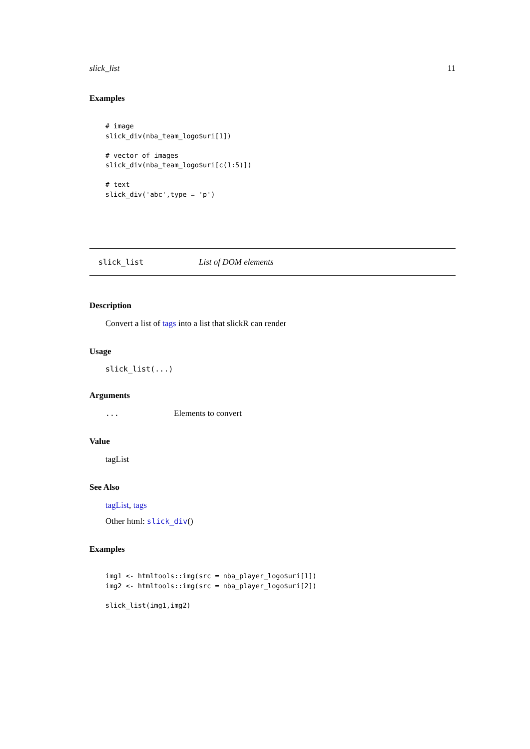slick_list 11
Examples
# image
slick_div(nba_team_logo$uri[1])

# vector of images
slick_div(nba_team_logo$uri[c(1:5)])

# text
slick_div('abc',type = 'p')
slick_list List of DOM elements
Description
Convert a list of tags into a list that slickR can render
Usage
slick_list(...)
Arguments
... Elements to convert
Value
tagList
See Also
tagList, tags
Other html: slick_div()
Examples
img1 <- htmltools::img(src = nba_player_logo$uri[1])
img2 <- htmltools::img(src = nba_player_logo$uri[2])

slick_list(img1,img2)